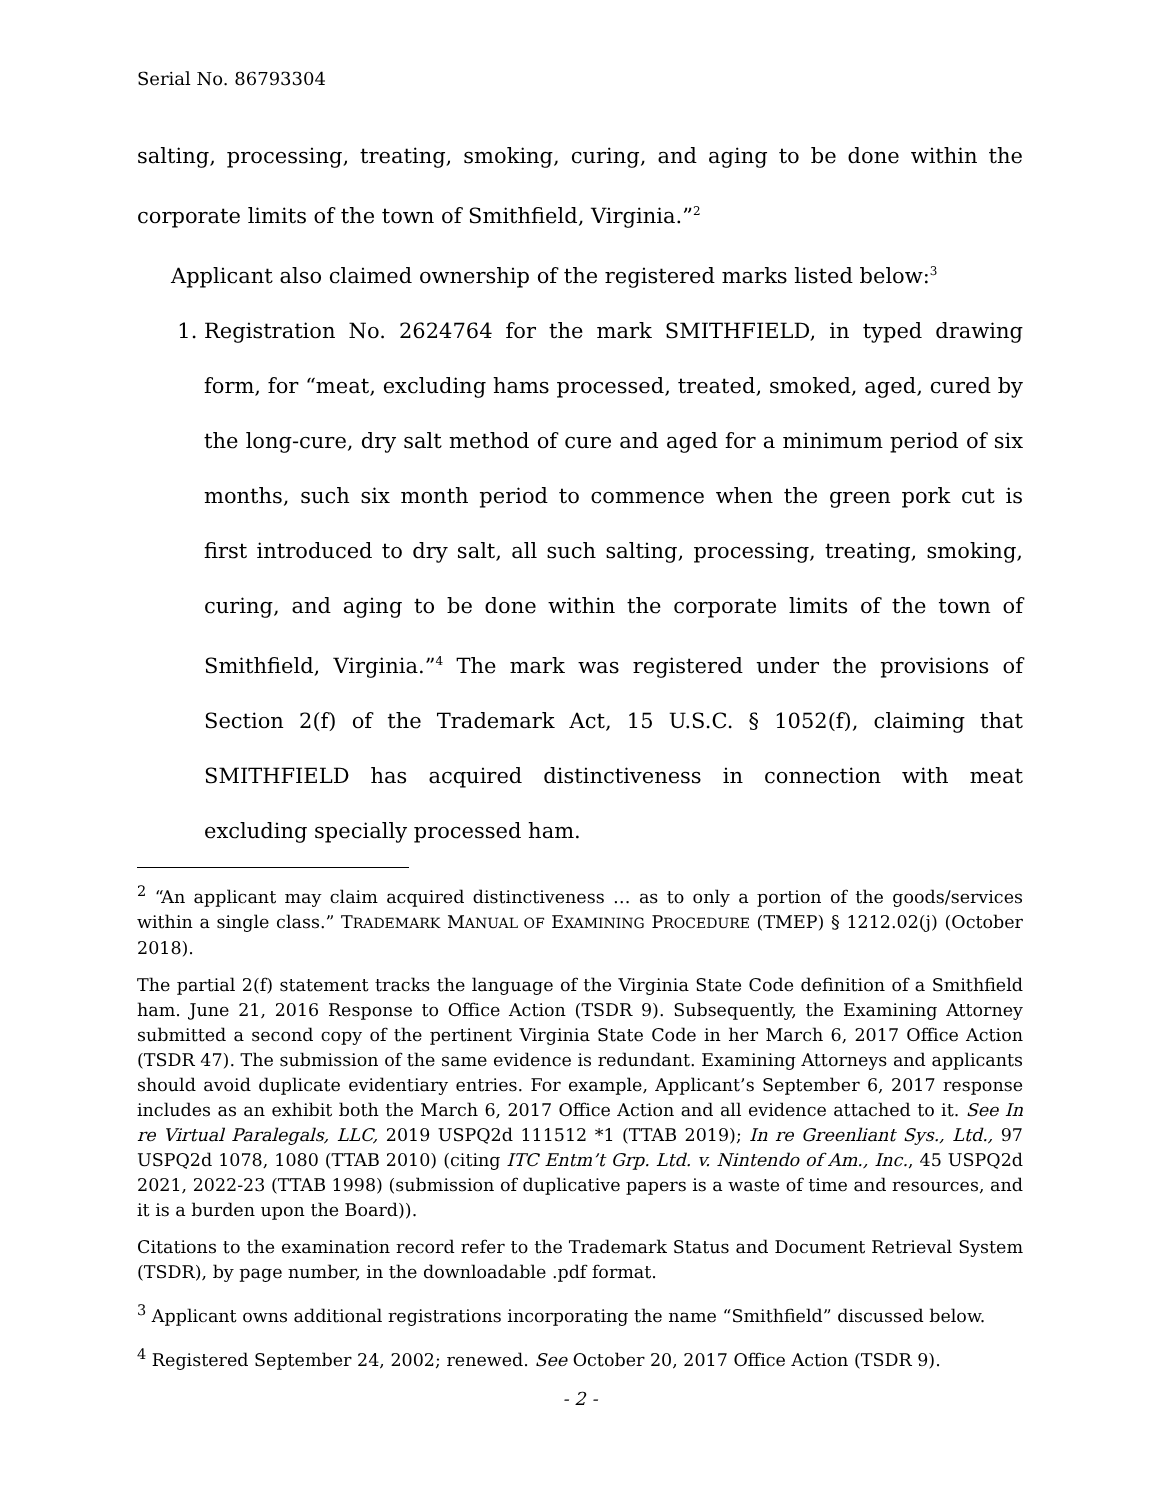Serial No. 86793304
salting, processing, treating, smoking, curing, and aging to be done within the corporate limits of the town of Smithfield, Virginia.”<sup>2</sup>
Applicant also claimed ownership of the registered marks listed below:<sup>3</sup>
1. Registration No. 2624764 for the mark SMITHFIELD, in typed drawing form, for “meat, excluding hams processed, treated, smoked, aged, cured by the long-cure, dry salt method of cure and aged for a minimum period of six months, such six month period to commence when the green pork cut is first introduced to dry salt, all such salting, processing, treating, smoking, curing, and aging to be done within the corporate limits of the town of Smithfield, Virginia.”<sup>4</sup> The mark was registered under the provisions of Section 2(f) of the Trademark Act, 15 U.S.C. § 1052(f), claiming that SMITHFIELD has acquired distinctiveness in connection with meat excluding specially processed ham.
<sup>2</sup> “An applicant may claim acquired distinctiveness … as to only a portion of the goods/services within a single class.” TRADEMARK MANUAL OF EXAMINING PROCEDURE (TMEP) § 1212.02(j) (October 2018).
The partial 2(f) statement tracks the language of the Virginia State Code definition of a Smithfield ham. June 21, 2016 Response to Office Action (TSDR 9). Subsequently, the Examining Attorney submitted a second copy of the pertinent Virginia State Code in her March 6, 2017 Office Action (TSDR 47). The submission of the same evidence is redundant. Examining Attorneys and applicants should avoid duplicate evidentiary entries. For example, Applicant’s September 6, 2017 response includes as an exhibit both the March 6, 2017 Office Action and all evidence attached to it. See In re Virtual Paralegals, LLC, 2019 USPQ2d 111512 *1 (TTAB 2019); In re Greenliant Sys., Ltd., 97 USPQ2d 1078, 1080 (TTAB 2010) (citing ITC Entm’t Grp. Ltd. v. Nintendo of Am., Inc., 45 USPQ2d 2021, 2022-23 (TTAB 1998) (submission of duplicative papers is a waste of time and resources, and it is a burden upon the Board)).
Citations to the examination record refer to the Trademark Status and Document Retrieval System (TSDR), by page number, in the downloadable .pdf format.
<sup>3</sup> Applicant owns additional registrations incorporating the name “Smithfield” discussed below.
<sup>4</sup> Registered September 24, 2002; renewed. See October 20, 2017 Office Action (TSDR 9).
- 2 -